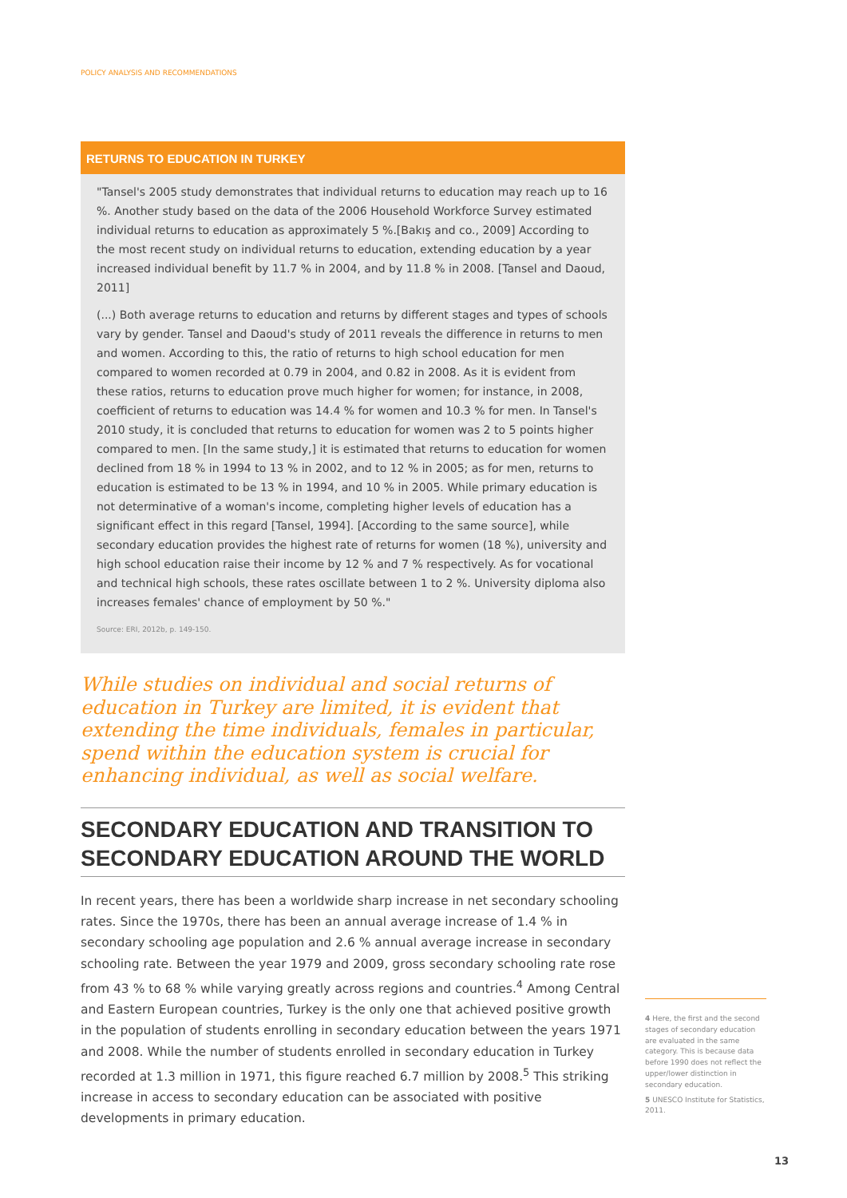POLICY ANALYSIS AND RECOMMENDATIONS
RETURNS TO EDUCATION IN TURKEY
"Tansel's 2005 study demonstrates that individual returns to education may reach up to 16 %. Another study based on the data of the 2006 Household Workforce Survey estimated individual returns to education as approximately 5 %.[Bakış and co., 2009] According to the most recent study on individual returns to education, extending education by a year increased individual benefit by 11.7 % in 2004, and by 11.8 % in 2008. [Tansel and Daoud, 2011]
(...) Both average returns to education and returns by different stages and types of schools vary by gender. Tansel and Daoud's study of 2011 reveals the difference in returns to men and women. According to this, the ratio of returns to high school education for men compared to women recorded at 0.79 in 2004, and 0.82 in 2008. As it is evident from these ratios, returns to education prove much higher for women; for instance, in 2008, coefficient of returns to education was 14.4 % for women and 10.3 % for men. In Tansel's 2010 study, it is concluded that returns to education for women was 2 to 5 points higher compared to men. [In the same study,] it is estimated that returns to education for women declined from 18 % in 1994 to 13 % in 2002, and to 12 % in 2005; as for men, returns to education is estimated to be 13 % in 1994, and 10 % in 2005. While primary education is not determinative of a woman's income, completing higher levels of education has a significant effect in this regard [Tansel, 1994]. [According to the same source], while secondary education provides the highest rate of returns for women (18 %), university and high school education raise their income by 12 % and 7 % respectively. As for vocational and technical high schools, these rates oscillate between 1 to 2 %. University diploma also increases females' chance of employment by 50 %."
Source: ERI, 2012b, p. 149-150.
While studies on individual and social returns of education in Turkey are limited, it is evident that extending the time individuals, females in particular, spend within the education system is crucial for enhancing individual, as well as social welfare.
SECONDARY EDUCATION AND TRANSITION TO SECONDARY EDUCATION AROUND THE WORLD
In recent years, there has been a worldwide sharp increase in net secondary schooling rates. Since the 1970s, there has been an annual average increase of 1.4 % in secondary schooling age population and 2.6 % annual average increase in secondary schooling rate. Between the year 1979 and 2009, gross secondary schooling rate rose from 43 % to 68 % while varying greatly across regions and countries.<sup>4</sup> Among Central and Eastern European countries, Turkey is the only one that achieved positive growth in the population of students enrolling in secondary education between the years 1971 and 2008. While the number of students enrolled in secondary education in Turkey recorded at 1.3 million in 1971, this figure reached 6.7 million by 2008.<sup>5</sup> This striking increase in access to secondary education can be associated with positive developments in primary education.
4 Here, the first and the second stages of secondary education are evaluated in the same category. This is because data before 1990 does not reflect the upper/lower distinction in secondary education.
5 UNESCO Institute for Statistics, 2011.
13